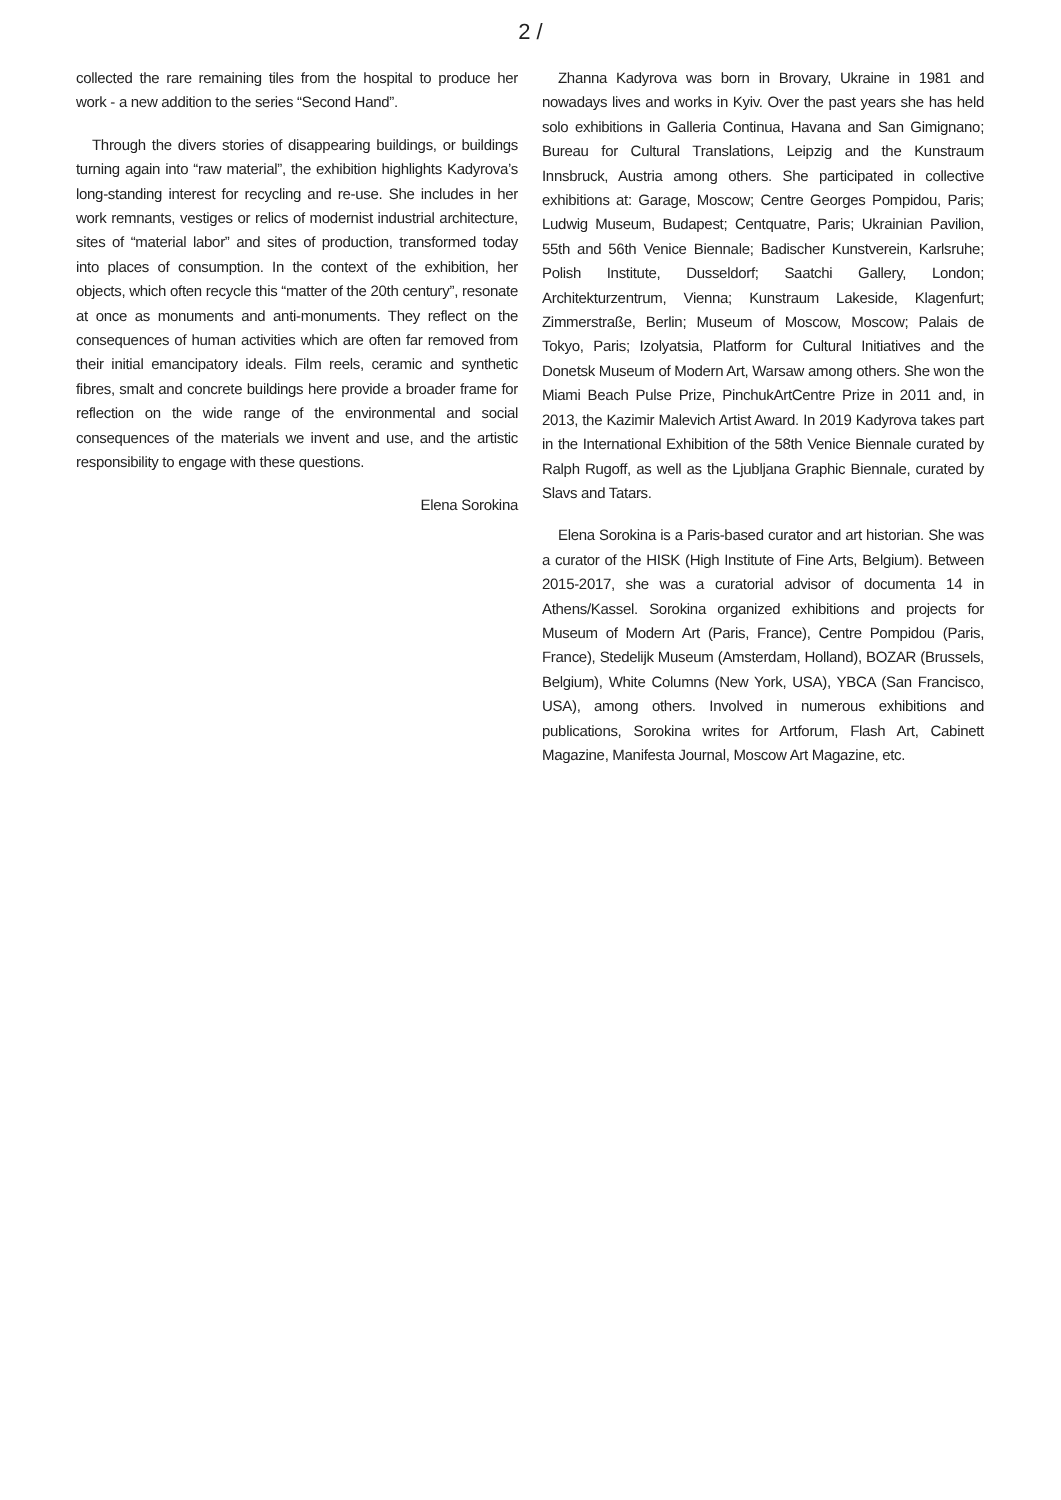2 /
collected the rare remaining tiles from the hospital to produce her work - a new addition to the series “Second Hand”.
Through the divers stories of disappearing buildings, or buildings turning again into “raw material”, the exhibition highlights Kadyrova’s long-standing interest for recycling and re-use. She includes in her work remnants, vestiges or relics of modernist industrial architecture, sites of “material labor” and sites of production, transformed today into places of consumption. In the context of the exhibition, her objects, which often recycle this “matter of the 20th century”, resonate at once as monuments and anti-monuments. They reflect on the consequences of human activities which are often far removed from their initial emancipatory ideals. Film reels, ceramic and synthetic fibres, smalt and concrete buildings here provide a broader frame for reflection on the wide range of the environmental and social consequences of the materials we invent and use, and the artistic responsibility to engage with these questions.
Elena Sorokina
Zhanna Kadyrova was born in Brovary, Ukraine in 1981 and nowadays lives and works in Kyiv. Over the past years she has held solo exhibitions in Galleria Continua, Havana and San Gimignano; Bureau for Cultural Translations, Leipzig and the Kunstraum Innsbruck, Austria among others. She participated in collective exhibitions at: Garage, Moscow; Centre Georges Pompidou, Paris; Ludwig Museum, Budapest; Centquatre, Paris; Ukrainian Pavilion, 55th and 56th Venice Biennale; Badischer Kunstverein, Karlsruhe; Polish Institute, Dusseldorf; Saatchi Gallery, London; Architekturzentrum, Vienna; Kunstraum Lakeside, Klagenfurt; Zimmerstraße, Berlin; Museum of Moscow, Moscow; Palais de Tokyo, Paris; Izolyatsia, Platform for Cultural Initiatives and the Donetsk Museum of Modern Art, Warsaw among others. She won the Miami Beach Pulse Prize, PinchukArtCentre Prize in 2011 and, in 2013, the Kazimir Malevich Artist Award. In 2019 Kadyrova takes part in the International Exhibition of the 58th Venice Biennale curated by Ralph Rugoff, as well as the Ljubljana Graphic Biennale, curated by Slavs and Tatars.
Elena Sorokina is a Paris-based curator and art historian. She was a curator of the HISK (High Institute of Fine Arts, Belgium). Between 2015-2017, she was a curatorial advisor of documenta 14 in Athens/Kassel. Sorokina organized exhibitions and projects for Museum of Modern Art (Paris, France), Centre Pompidou (Paris, France), Stedelijk Museum (Amsterdam, Holland), BOZAR (Brussels, Belgium), White Columns (New York, USA), YBCA (San Francisco, USA), among others. Involved in numerous exhibitions and publications, Sorokina writes for Artforum, Flash Art, Cabinett Magazine, Manifesta Journal, Moscow Art Magazine, etc.